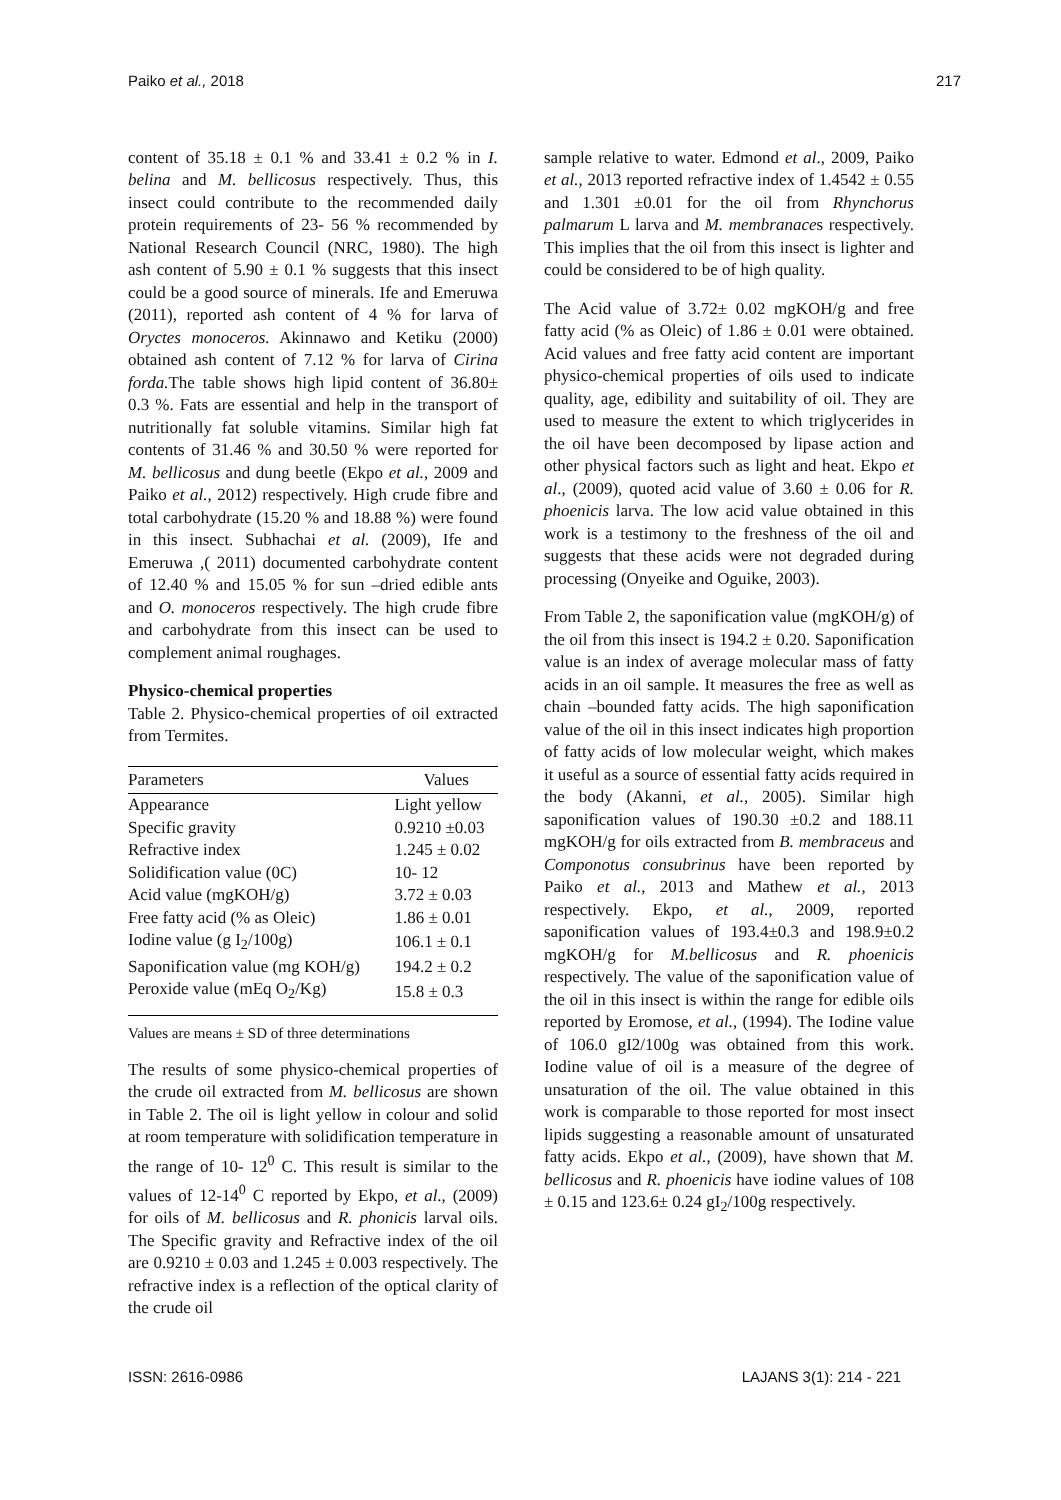Paiko et al., 2018 217
content of 35.18 ± 0.1 % and 33.41 ± 0.2 % in I. belina and M. bellicosus respectively. Thus, this insect could contribute to the recommended daily protein requirements of 23- 56 % recommended by National Research Council (NRC, 1980). The high ash content of 5.90 ± 0.1 % suggests that this insect could be a good source of minerals. Ife and Emeruwa (2011), reported ash content of 4 % for larva of Oryctes monoceros. Akinnawo and Ketiku (2000) obtained ash content of 7.12 % for larva of Cirina forda. The table shows high lipid content of 36.80± 0.3 %. Fats are essential and help in the transport of nutritionally fat soluble vitamins. Similar high fat contents of 31.46 % and 30.50 % were reported for M. bellicosus and dung beetle (Ekpo et al., 2009 and Paiko et al., 2012) respectively. High crude fibre and total carbohydrate (15.20 % and 18.88 %) were found in this insect. Subhachai et al. (2009), Ife and Emeruwa ,( 2011) documented carbohydrate content of 12.40 % and 15.05 % for sun –dried edible ants and O. monoceros respectively. The high crude fibre and carbohydrate from this insect can be used to complement animal roughages.
Physico-chemical properties
Table 2. Physico-chemical properties of oil extracted from Termites.
| Parameters | Values |
| --- | --- |
| Appearance | Light yellow |
| Specific gravity | 0.9210 ±0.03 |
| Refractive index | 1.245 ± 0.02 |
| Solidification value (0C) | 10- 12 |
| Acid value (mgKOH/g) | 3.72 ± 0.03 |
| Free fatty acid (% as Oleic) | 1.86 ± 0.01 |
| Iodine value (g I<sub>2</sub>/100g) | 106.1 ± 0.1 |
| Saponification value (mg KOH/g) | 194.2 ± 0.2 |
| Peroxide value (mEq O<sub>2</sub>/Kg) | 15.8 ± 0.3 |
Values are means ± SD of three determinations
The results of some physico-chemical properties of the crude oil extracted from M. bellicosus are shown in Table 2. The oil is light yellow in colour and solid at room temperature with solidification temperature in the range of 10- 12<sup>0</sup> C. This result is similar to the values of 12-14<sup>0</sup> C reported by Ekpo, et al., (2009) for oils of M. bellicosus and R. phonicis larval oils. The Specific gravity and Refractive index of the oil are 0.9210 ± 0.03 and 1.245 ± 0.003 respectively. The refractive index is a reflection of the optical clarity of the crude oil
sample relative to water. Edmond et al., 2009, Paiko et al., 2013 reported refractive index of 1.4542 ± 0.55 and 1.301 ±0.01 for the oil from Rhynchorus palmarum L larva and M. membranaces respectively. This implies that the oil from this insect is lighter and could be considered to be of high quality.
The Acid value of 3.72± 0.02 mgKOH/g and free fatty acid (% as Oleic) of 1.86 ± 0.01 were obtained. Acid values and free fatty acid content are important physico-chemical properties of oils used to indicate quality, age, edibility and suitability of oil. They are used to measure the extent to which triglycerides in the oil have been decomposed by lipase action and other physical factors such as light and heat. Ekpo et al., (2009), quoted acid value of 3.60 ± 0.06 for R. phoenicis larva. The low acid value obtained in this work is a testimony to the freshness of the oil and suggests that these acids were not degraded during processing (Onyeike and Oguike, 2003).
From Table 2, the saponification value (mgKOH/g) of the oil from this insect is 194.2 ± 0.20. Saponification value is an index of average molecular mass of fatty acids in an oil sample. It measures the free as well as chain –bounded fatty acids. The high saponification value of the oil in this insect indicates high proportion of fatty acids of low molecular weight, which makes it useful as a source of essential fatty acids required in the body (Akanni, et al., 2005). Similar high saponification values of 190.30 ±0.2 and 188.11 mgKOH/g for oils extracted from B. membraceus and Componotus consubrinus have been reported by Paiko et al., 2013 and Mathew et al., 2013 respectively. Ekpo, et al., 2009, reported saponification values of 193.4±0.3 and 198.9±0.2 mgKOH/g for M.bellicosus and R. phoenicis respectively. The value of the saponification value of the oil in this insect is within the range for edible oils reported by Eromose, et al., (1994). The Iodine value of 106.0 gI2/100g was obtained from this work. Iodine value of oil is a measure of the degree of unsaturation of the oil. The value obtained in this work is comparable to those reported for most insect lipids suggesting a reasonable amount of unsaturated fatty acids. Ekpo et al., (2009), have shown that M. bellicosus and R. phoenicis have iodine values of 108 ± 0.15 and 123.6± 0.24 gI<sub>2</sub>/100g respectively.
ISSN: 2616-0986 LAJANS 3(1): 214 - 221